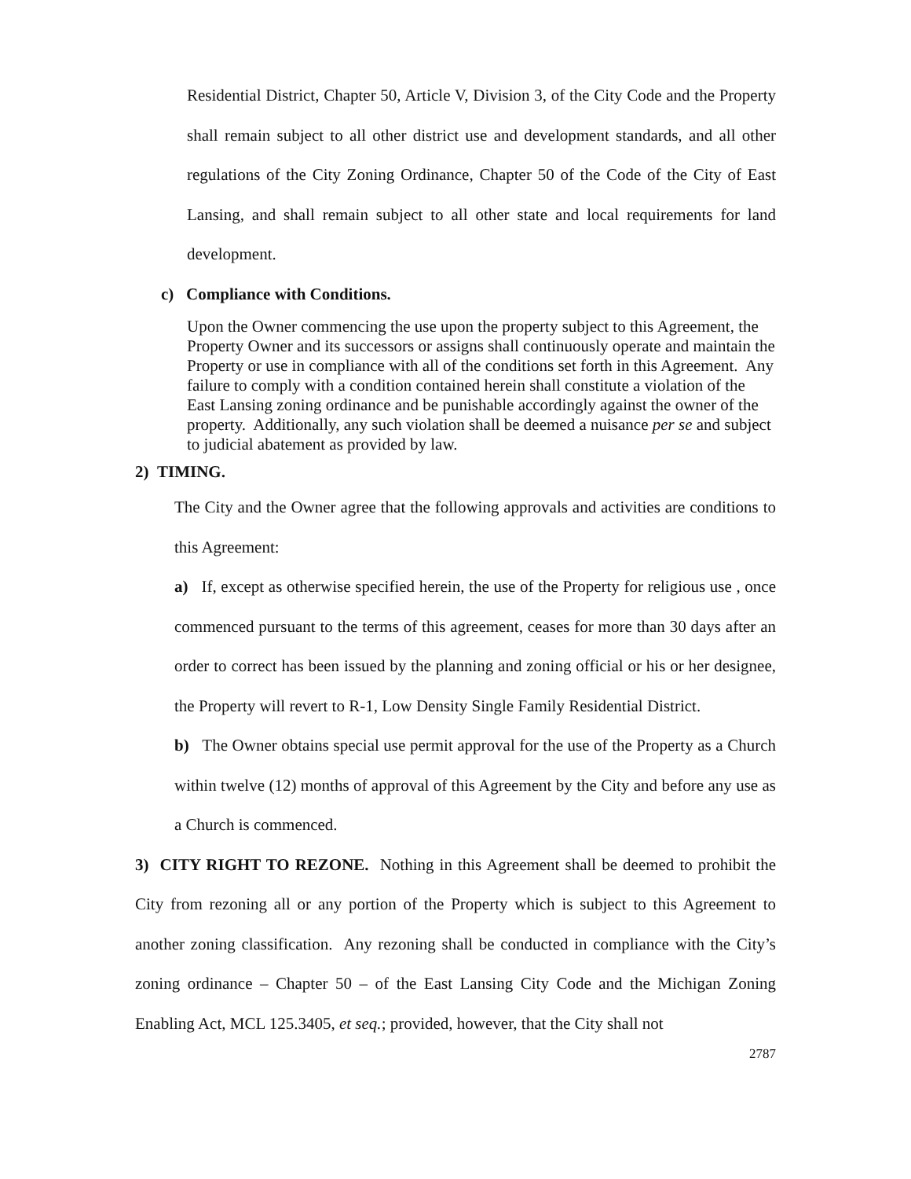Residential District, Chapter 50, Article V, Division 3, of the City Code and the Property shall remain subject to all other district use and development standards, and all other regulations of the City Zoning Ordinance, Chapter 50 of the Code of the City of East Lansing, and shall remain subject to all other state and local requirements for land development.
c) Compliance with Conditions.
Upon the Owner commencing the use upon the property subject to this Agreement, the Property Owner and its successors or assigns shall continuously operate and maintain the Property or use in compliance with all of the conditions set forth in this Agreement. Any failure to comply with a condition contained herein shall constitute a violation of the East Lansing zoning ordinance and be punishable accordingly against the owner of the property. Additionally, any such violation shall be deemed a nuisance per se and subject to judicial abatement as provided by law.
2) TIMING.
The City and the Owner agree that the following approvals and activities are conditions to this Agreement:
a) If, except as otherwise specified herein, the use of the Property for religious use , once commenced pursuant to the terms of this agreement, ceases for more than 30 days after an order to correct has been issued by the planning and zoning official or his or her designee, the Property will revert to R-1, Low Density Single Family Residential District.
b) The Owner obtains special use permit approval for the use of the Property as a Church within twelve (12) months of approval of this Agreement by the City and before any use as a Church is commenced.
3) CITY RIGHT TO REZONE. Nothing in this Agreement shall be deemed to prohibit the City from rezoning all or any portion of the Property which is subject to this Agreement to another zoning classification. Any rezoning shall be conducted in compliance with the City’s zoning ordinance – Chapter 50 – of the East Lansing City Code and the Michigan Zoning Enabling Act, MCL 125.3405, et seq.; provided, however, that the City shall not
2787